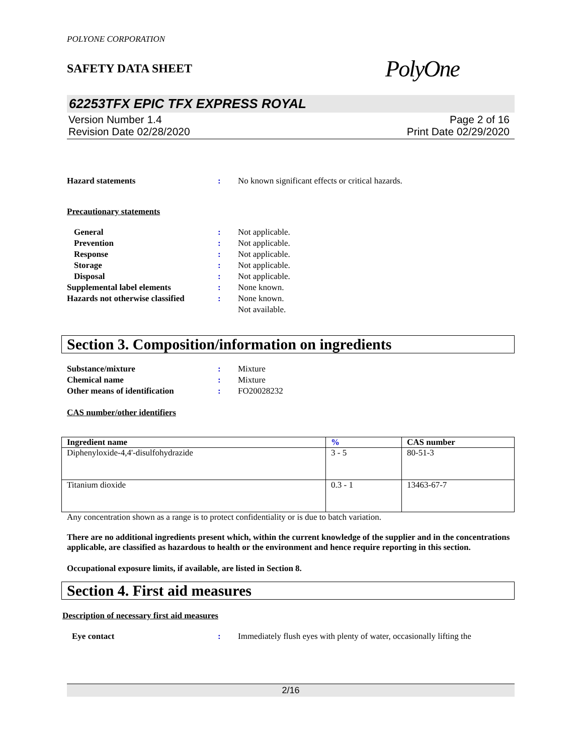POLYONE CORPORATION
SAFETY DATA SHEET PolyOne
62253TFX EPIC TFX EXPRESS ROYAL
Version Number 1.4
Revision Date 02/28/2020
Page 2 of 16
Print Date 02/29/2020
Hazard statements : No known significant effects or critical hazards.
Precautionary statements
General : Not applicable.
Prevention : Not applicable.
Response : Not applicable.
Storage : Not applicable.
Disposal : Not applicable.
Supplemental label elements : None known.
Hazards not otherwise classified
: None known.
Not available.
Section 3. Composition/information on ingredients
Substance/mixture : Mixture
Chemical name : Mixture
Other means of identification : FO20028232
CAS number/other identifiers
| Ingredient name | % | CAS number |
| --- | --- | --- |
| Diphenyloxide-4,4'-disulfohydrazide | 3 - 5 | 80-51-3 |
| Titanium dioxide | 0.3 - 1 | 13463-67-7 |
Any concentration shown as a range is to protect confidentiality or is due to batch variation.
There are no additional ingredients present which, within the current knowledge of the supplier and in the concentrations applicable, are classified as hazardous to health or the environment and hence require reporting in this section.
Occupational exposure limits, if available, are listed in Section 8.
Section 4. First aid measures
Description of necessary first aid measures
Eye contact : Immediately flush eyes with plenty of water, occasionally lifting the
2/16